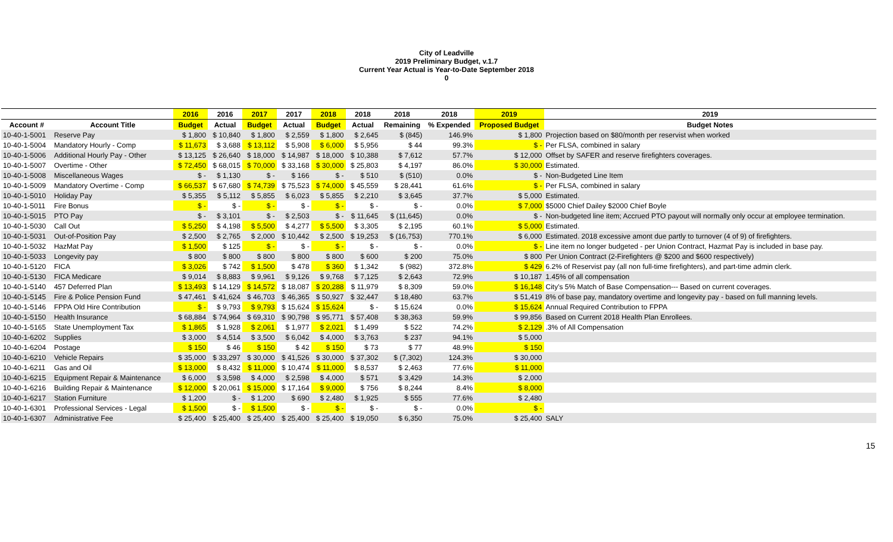City of Leadville
2019 Preliminary Budget, v.1.7
Current Year Actual is Year-to-Date September 2018
0
| | | 2016 | 2016 | 2017 | 2017 | 2018 | 2018 | 2018 | 2018 | 2019 | 2019 |
| --- | --- | --- | --- | --- | --- | --- | --- | --- | --- | --- | --- |
| Account # | Account Title | Budget | Actual | Budget | Actual | Budget | Actual | Remaining | % Expended | Proposed Budget | Budget Notes |
| 10-40-1-5001 | Reserve Pay | $ 1,800 | $ 10,840 | $ 1,800 | $ 2,559 | $ 1,800 | $ 2,645 | $ (845) | 146.9% | $ 1,800 | Projection based on $80/month per reservist when worked |
| 10-40-1-5004 | Mandatory Hourly - Comp | $ 11,673 | $ 3,688 | $ 13,112 | $ 5,908 | $ 6,000 | $ 5,956 | $ 44 | 99.3% | $ - | Per FLSA, combined in salary |
| 10-40-1-5006 | Additional Hourly Pay - Other | $ 13,125 | $ 26,640 | $ 18,000 | $ 14,987 | $ 18,000 | $ 10,388 | $ 7,612 | 57.7% | $ 12,000 | Offset by SAFER and reserve firefighters coverages. |
| 10-40-1-5007 | Overtime - Other | $ 72,450 | $ 68,015 | $ 70,000 | $ 33,168 | $ 30,000 | $ 25,803 | $ 4,197 | 86.0% | $ 30,000 | Estimated. |
| 10-40-1-5008 | Miscellaneous Wages | $ - | $ 1,130 | $ - | $ 166 | $ - | $ 510 | $ (510) | 0.0% | $ - | Non-Budgeted Line Item |
| 10-40-1-5009 | Mandatory Overtime - Comp | $ 66,537 | $ 67,680 | $ 74,739 | $ 75,523 | $ 74,000 | $ 45,559 | $ 28,441 | 61.6% | $ - | Per FLSA, combined in salary |
| 10-40-1-5010 | Holiday Pay | $ 5,355 | $ 5,112 | $ 5,855 | $ 6,023 | $ 5,855 | $ 2,210 | $ 3,645 | 37.7% | $ 5,000 | Estimated. |
| 10-40-1-5011 | Fire Bonus | $ - | $ - | $ - | $ - | $ - | $ - | $ - | 0.0% | $ 7,000 | $5000 Chief Dailey $2000 Chief Boyle |
| 10-40-1-5015 | PTO Pay | $ - | $ 3,101 | $ - | $ 2,503 | $ - | $ 11,645 | $ (11,645) | 0.0% | $ - | Non-budgeted line item; Accrued PTO payout will normally only occur at employee termination. |
| 10-40-1-5030 | Call Out | $ 5,250 | $ 4,198 | $ 5,500 | $ 4,277 | $ 5,500 | $ 3,305 | $ 2,195 | 60.1% | $ 5,000 | Estimated. |
| 10-40-1-5031 | Out-of-Position Pay | $ 2,500 | $ 2,765 | $ 2,000 | $ 10,442 | $ 2,500 | $ 19,253 | $ (16,753) | 770.1% | $ 6,000 | Estimated. 2018 excessive amont due partly to turnover (4 of 9) of firefighters. |
| 10-40-1-5032 | HazMat Pay | $ 1,500 | $ 125 | $ - | $ - | $ - | $ - | $ - | 0.0% | $ - | Line item no longer budgeted - per Union Contract, Hazmat Pay is included in base pay. |
| 10-40-1-5033 | Longevity pay | $ 800 | $ 800 | $ 800 | $ 800 | $ 800 | $ 600 | $ 200 | 75.0% | $ 800 | Per Union Contract (2-Firefighters @ $200 and $600 respectively) |
| 10-40-1-5120 | FICA | $ 3,026 | $ 742 | $ 1,500 | $ 478 | $ 360 | $ 1,342 | $ (982) | 372.8% | $ 429 | 6.2% of Reservist pay (all non full-time firefighters), and part-time admin clerk. |
| 10-40-1-5130 | FICA Medicare | $ 9,014 | $ 8,883 | $ 9,961 | $ 9,126 | $ 9,768 | $ 7,125 | $ 2,643 | 72.9% | $ 10,187 | 1.45% of all compensation |
| 10-40-1-5140 | 457 Deferred Plan | $ 13,493 | $ 14,129 | $ 14,572 | $ 18,087 | $ 20,288 | $ 11,979 | $ 8,309 | 59.0% | $ 16,148 | City's 5% Match of Base Compensation--- Based on current coverages. |
| 10-40-1-5145 | Fire & Police Pension Fund | $ 47,461 | $ 41,624 | $ 46,703 | $ 46,365 | $ 50,927 | $ 32,447 | $ 18,480 | 63.7% | $ 51,419 | 8% of base pay, mandatory overtime and longevity pay - based on full manning levels. |
| 10-40-1-5146 | FPPA Old Hire Contribution | $ - | $ 9,793 | $ 9,793 | $ 15,624 | $ 15,624 | $ - | $ 15,624 | 0.0% | $ 15,624 | Annual Required Contribution to FPPA |
| 10-40-1-5150 | Health Insurance | $ 68,884 | $ 74,964 | $ 69,310 | $ 90,798 | $ 95,771 | $ 57,408 | $ 38,363 | 59.9% | $ 99,856 | Based on Current 2018 Health Plan Enrollees. |
| 10-40-1-5165 | State Unemployment Tax | $ 1,865 | $ 1,928 | $ 2,061 | $ 1,977 | $ 2,021 | $ 1,499 | $ 522 | 74.2% | $ 2,129 | .3% of All Compensation |
| 10-40-1-6202 | Supplies | $ 3,000 | $ 4,514 | $ 3,500 | $ 6,042 | $ 4,000 | $ 3,763 | $ 237 | 94.1% | $ 5,000 | |
| 10-40-1-6204 | Postage | $ 150 | $ 46 | $ 150 | $ 42 | $ 150 | $ 73 | $ 77 | 48.9% | $ 150 | |
| 10-40-1-6210 | Vehicle Repairs | $ 35,000 | $ 33,297 | $ 30,000 | $ 41,526 | $ 30,000 | $ 37,302 | $ (7,302) | 124.3% | $ 30,000 | |
| 10-40-1-6211 | Gas and Oil | $ 13,000 | $ 8,432 | $ 11,000 | $ 10,474 | $ 11,000 | $ 8,537 | $ 2,463 | 77.6% | $ 11,000 | |
| 10-40-1-6215 | Equipment Repair & Maintenance | $ 6,000 | $ 3,598 | $ 4,000 | $ 2,598 | $ 4,000 | $ 571 | $ 3,429 | 14.3% | $ 2,000 | |
| 10-40-1-6216 | Building Repair & Maintenance | $ 12,000 | $ 20,061 | $ 15,000 | $ 17,164 | $ 9,000 | $ 756 | $ 8,244 | 8.4% | $ 8,000 | |
| 10-40-1-6217 | Station Furniture | $ 1,200 | $ - | $ 1,200 | $ 690 | $ 2,480 | $ 1,925 | $ 555 | 77.6% | $ 2,480 | |
| 10-40-1-6301 | Professional Services - Legal | $ 1,500 | $ - | $ 1,500 | $ - | $ - | $ - | $ - | 0.0% | $ - | |
| 10-40-1-6307 | Administrative Fee | $ 25,400 | $ 25,400 | $ 25,400 | $ 25,400 | $ 25,400 | $ 19,050 | $ 6,350 | 75.0% | $ 25,400 | SALY |
15